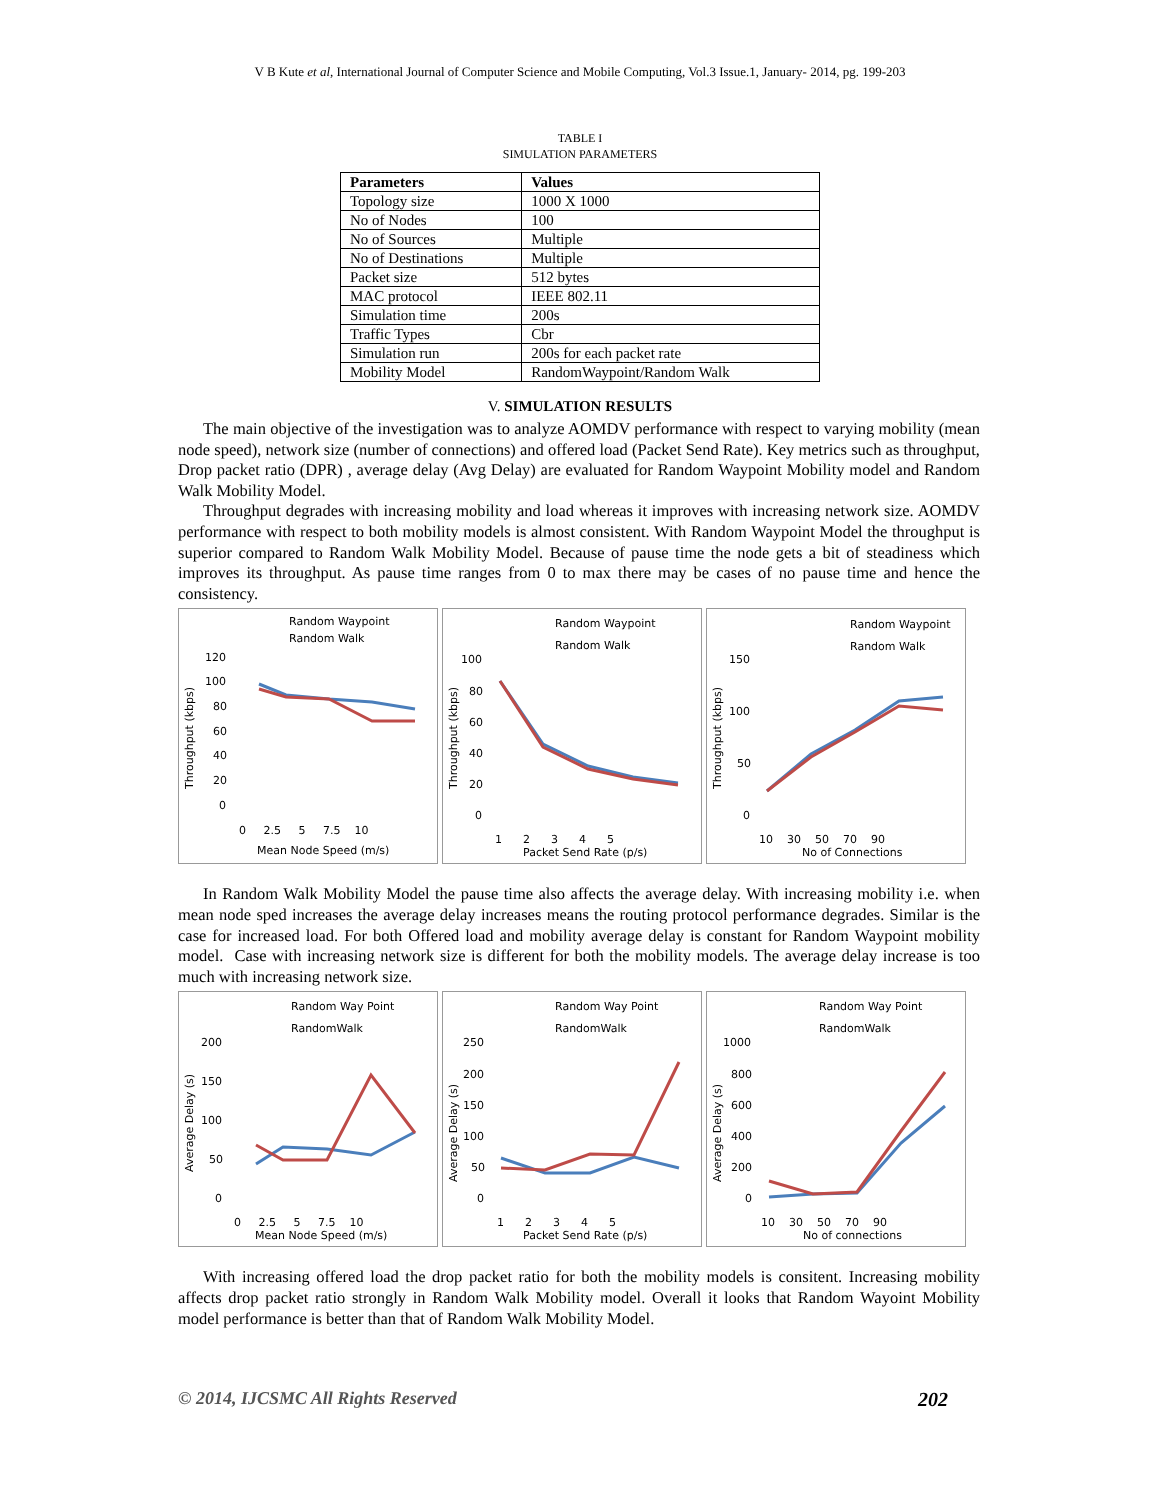V B Kute et al, International Journal of Computer Science and Mobile Computing, Vol.3 Issue.1, January- 2014, pg. 199-203
TABLE I
SIMULATION PARAMETERS
| Parameters | Values |
| --- | --- |
| Topology size | 1000 X 1000 |
| No of Nodes | 100 |
| No of Sources | Multiple |
| No of Destinations | Multiple |
| Packet size | 512 bytes |
| MAC protocol | IEEE 802.11 |
| Simulation time | 200s |
| Traffic Types | Cbr |
| Simulation run | 200s for each packet rate |
| Mobility Model | RandomWaypoint/Random Walk |
V. SIMULATION RESULTS
The main objective of the investigation was to analyze AOMDV performance with respect to varying mobility (mean node speed), network size (number of connections) and offered load (Packet Send Rate). Key metrics such as throughput, Drop packet ratio (DPR) , average delay (Avg Delay) are evaluated for Random Waypoint Mobility model and Random Walk Mobility Model.
Throughput degrades with increasing mobility and load whereas it improves with increasing network size. AOMDV performance with respect to both mobility models is almost consistent. With Random Waypoint Model the throughput is superior compared to Random Walk Mobility Model. Because of pause time the node gets a bit of steadiness which improves its throughput. As pause time ranges from 0 to max there may be cases of no pause time and hence the consistency.
Random Waypoint
Random Walk
Throughput (kbps)
120
100
80
60
40
20
0
0 2.5 5 7.5 10
Mean Node Speed (m/s)
Random Waypoint
Random Walk
Throughput (kbps)
100
80
60
40
20
0
1 2 3 4 5
Packet Send Rate (p/s)
Random Waypoint
Random Walk
Throughput (kbps)
150
100
50
0
10 30 50 70 90
No of Connections
In Random Walk Mobility Model the pause time also affects the average delay. With increasing mobility i.e. when mean node sped increases the average delay increases means the routing protocol performance degrades. Similar is the case for increased load. For both Offered load and mobility average delay is constant for Random Waypoint mobility model. Case with increasing network size is different for both the mobility models. The average delay increase is too much with increasing network size.
Random Way Point
RandomWalk
Average Delay (s)
200
150
100
50
0
0 2.5 5 7.5 10
Mean Node Speed (m/s)
Random Way Point
RandomWalk
Average Delay (s)
250
200
150
100
50
0
1 2 3 4 5
Packet Send Rate (p/s)
Random Way Point
RandomWalk
Average Delay (s)
1000
800
600
400
200
0
10 30 50 70 90
No of connections
With increasing offered load the drop packet ratio for both the mobility models is consitent. Increasing mobility affects drop packet ratio strongly in Random Walk Mobility model. Overall it looks that Random Wayoint Mobility model performance is better than that of Random Walk Mobility Model.
© 2014, IJCSMC All Rights Reserved 202